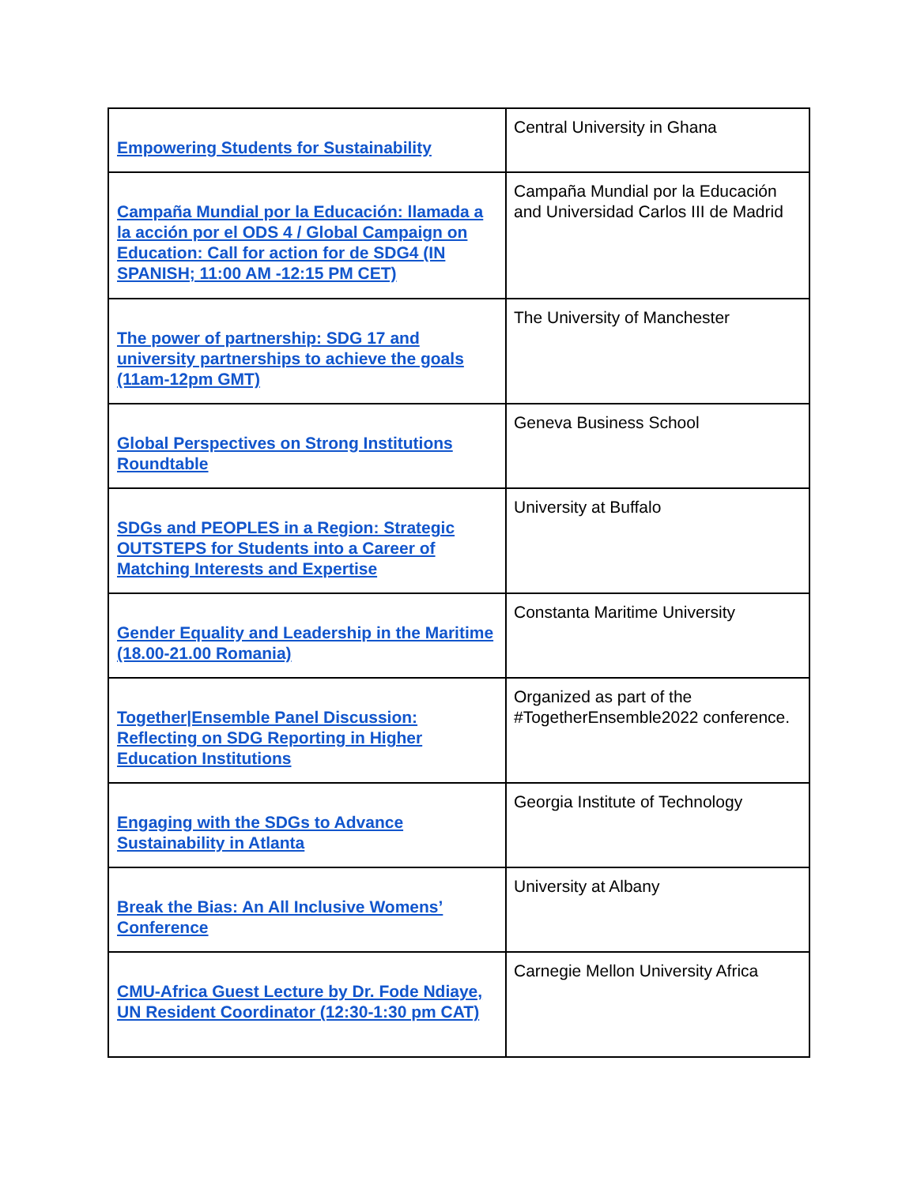| Empowering Students for Sustainability | Central University in Ghana |
| Campaña Mundial por la Educación: llamada a la acción por el ODS 4 / Global Campaign on Education: Call for action for de SDG4 (IN SPANISH; 11:00 AM -12:15 PM CET) | Campaña Mundial por la Educación and Universidad Carlos III de Madrid |
| The power of partnership: SDG 17 and university partnerships to achieve the goals (11am-12pm GMT) | The University of Manchester |
| Global Perspectives on Strong Institutions Roundtable | Geneva Business School |
| SDGs and PEOPLES in a Region: Strategic OUTSTEPS for Students into a Career of Matching Interests and Expertise | University at Buffalo |
| Gender Equality and Leadership in the Maritime (18.00-21.00 Romania) | Constanta Maritime University |
| Together/Ensemble Panel Discussion: Reflecting on SDG Reporting in Higher Education Institutions | Organized as part of the #TogetherEnsemble2022 conference. |
| Engaging with the SDGs to Advance Sustainability in Atlanta | Georgia Institute of Technology |
| Break the Bias: An All Inclusive Womens’ Conference | University at Albany |
| CMU-Africa Guest Lecture by Dr. Fode Ndiaye, UN Resident Coordinator (12:30-1:30 pm CAT) | Carnegie Mellon University Africa |